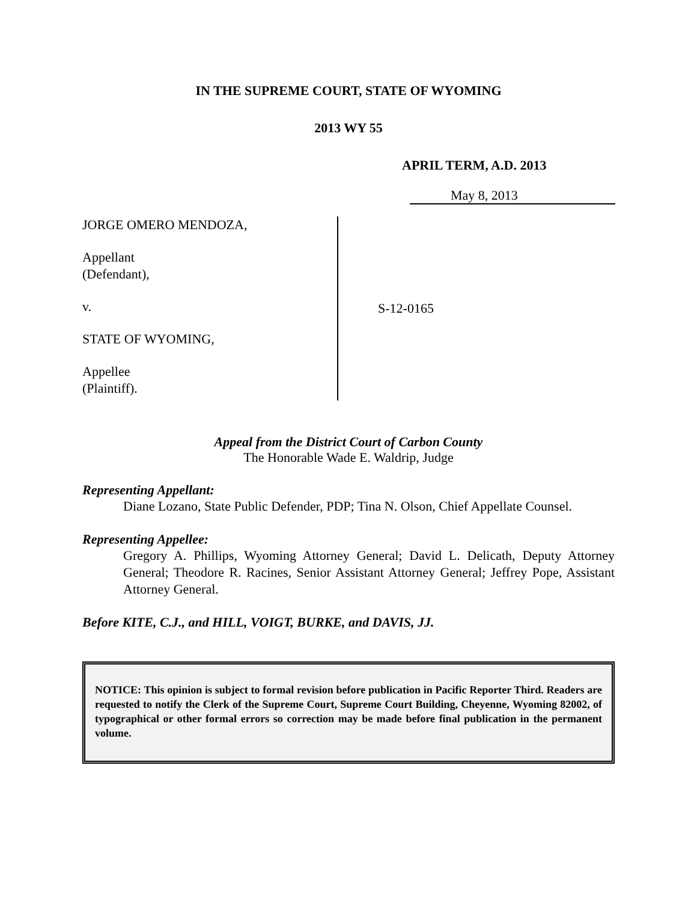IN THE SUPREME COURT, STATE OF WYOMING
2013 WY 55
APRIL TERM, A.D. 2013
May 8, 2013
JORGE OMERO MENDOZA,
Appellant
(Defendant),
v.
STATE OF WYOMING,
Appellee
(Plaintiff).
S-12-0165
Appeal from the District Court of Carbon County
The Honorable Wade E. Waldrip, Judge
Representing Appellant:
Diane Lozano, State Public Defender, PDP; Tina N. Olson, Chief Appellate Counsel.
Representing Appellee:
Gregory A. Phillips, Wyoming Attorney General; David L. Delicath, Deputy Attorney General; Theodore R. Racines, Senior Assistant Attorney General; Jeffrey Pope, Assistant Attorney General.
Before KITE, C.J., and HILL, VOIGT, BURKE, and DAVIS, JJ.
NOTICE: This opinion is subject to formal revision before publication in Pacific Reporter Third. Readers are requested to notify the Clerk of the Supreme Court, Supreme Court Building, Cheyenne, Wyoming 82002, of typographical or other formal errors so correction may be made before final publication in the permanent volume.